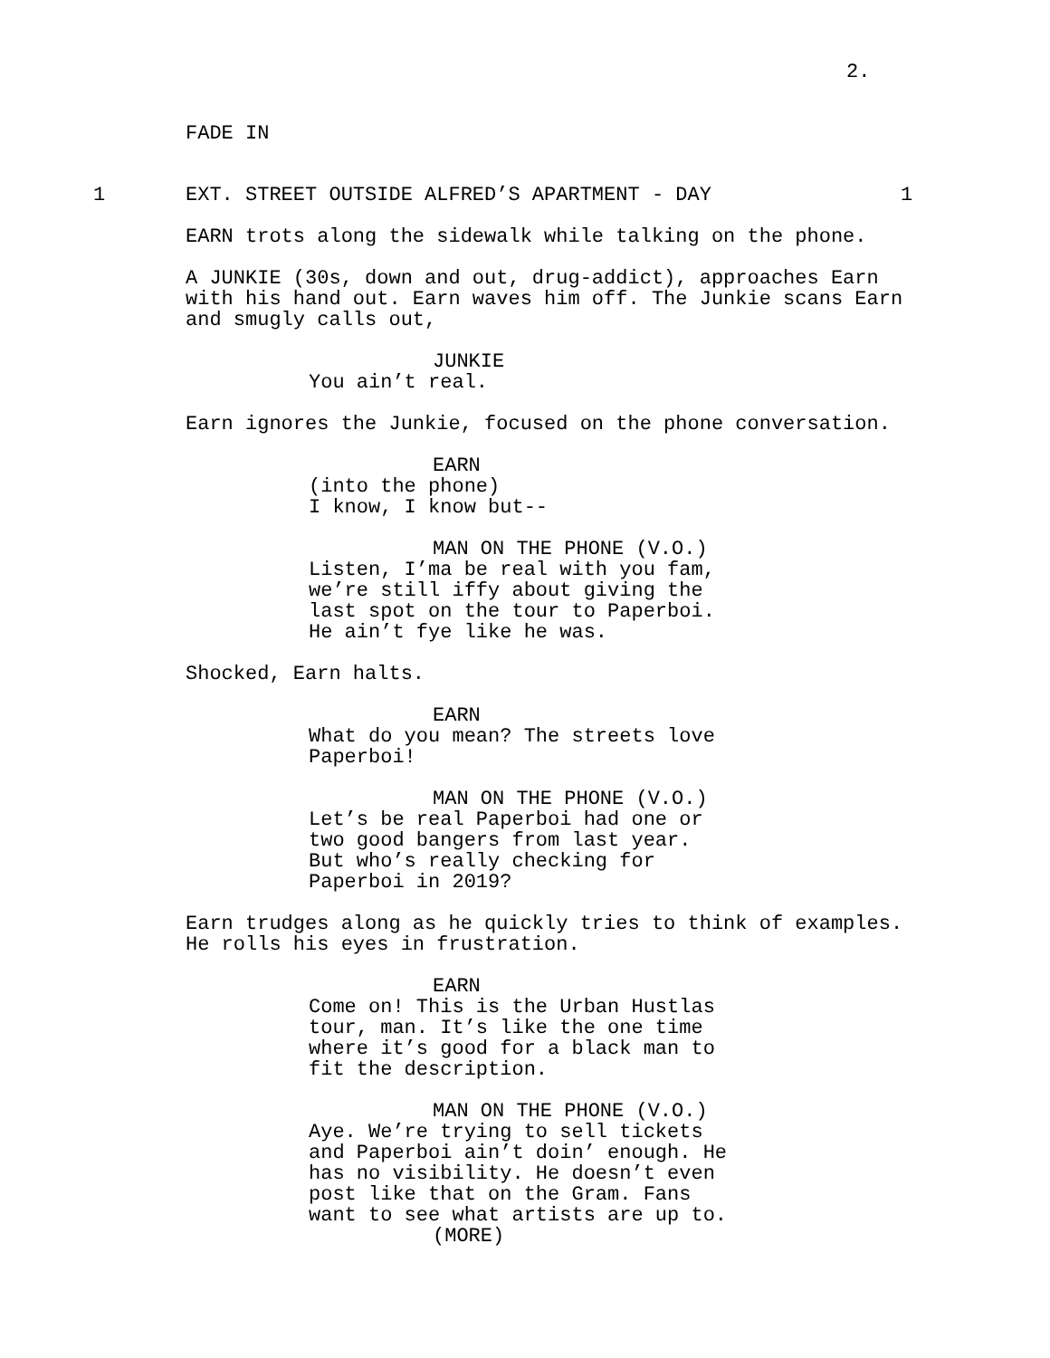2.
FADE IN
1 EXT. STREET OUTSIDE ALFRED’S APARTMENT - DAY 1
EARN trots along the sidewalk while talking on the phone.
A JUNKIE (30s, down and out, drug-addict), approaches Earn
with his hand out. Earn waves him off. The Junkie scans Earn
and smugly calls out,
JUNKIE
You ain’t real.
Earn ignores the Junkie, focused on the phone conversation.
EARN
(into the phone)
I know, I know but--
MAN ON THE PHONE (V.O.)
Listen, I’ma be real with you fam,
we’re still iffy about giving the
last spot on the tour to Paperboi.
He ain’t fye like he was.
Shocked, Earn halts.
EARN
What do you mean? The streets love
Paperboi!
MAN ON THE PHONE (V.O.)
Let’s be real Paperboi had one or
two good bangers from last year.
But who’s really checking for
Paperboi in 2019?
Earn trudges along as he quickly tries to think of examples.
He rolls his eyes in frustration.
EARN
Come on! This is the Urban Hustlas
tour, man. It’s like the one time
where it’s good for a black man to
fit the description.
MAN ON THE PHONE (V.O.)
Aye. We’re trying to sell tickets
and Paperboi ain’t doin’ enough. He
has no visibility. He doesn’t even
post like that on the Gram. Fans
want to see what artists are up to.
(MORE)